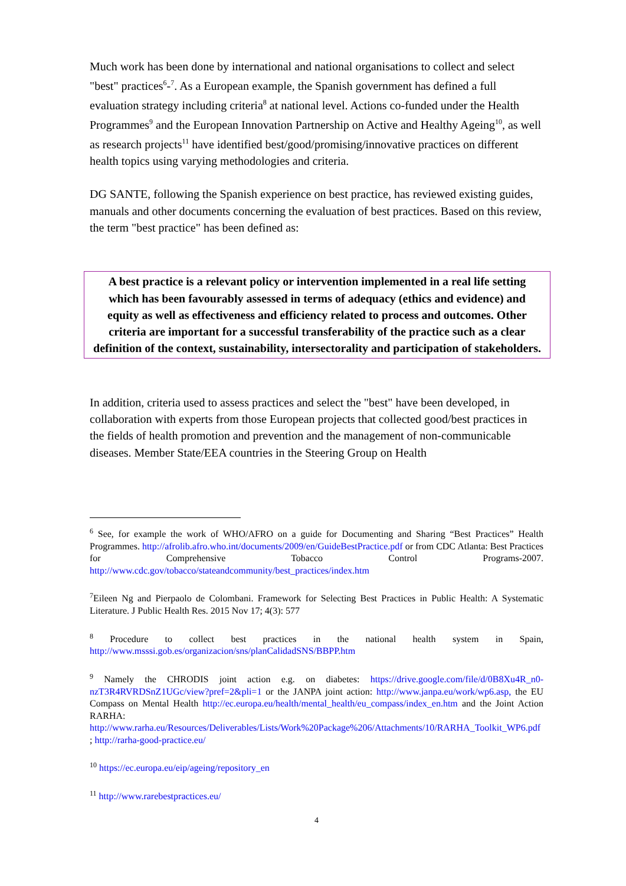Much work has been done by international and national organisations to collect and select "best" practices<sup>6</sup>-<sup>7</sup>. As a European example, the Spanish government has defined a full evaluation strategy including criteria<sup>8</sup> at national level. Actions co-funded under the Health Programmes<sup>9</sup> and the European Innovation Partnership on Active and Healthy Ageing<sup>10</sup>, as well as research projects<sup>11</sup> have identified best/good/promising/innovative practices on different health topics using varying methodologies and criteria.
DG SANTE, following the Spanish experience on best practice, has reviewed existing guides, manuals and other documents concerning the evaluation of best practices. Based on this review, the term "best practice" has been defined as:
A best practice is a relevant policy or intervention implemented in a real life setting which has been favourably assessed in terms of adequacy (ethics and evidence) and equity as well as effectiveness and efficiency related to process and outcomes. Other criteria are important for a successful transferability of the practice such as a clear definition of the context, sustainability, intersectorality and participation of stakeholders.
In addition, criteria used to assess practices and select the "best" have been developed, in collaboration with experts from those European projects that collected good/best practices in the fields of health promotion and prevention and the management of non-communicable diseases. Member State/EEA countries in the Steering Group on Health
<sup>6</sup> See, for example the work of WHO/AFRO on a guide for Documenting and Sharing “Best Practices” Health Programmes. http://afrolib.afro.who.int/documents/2009/en/GuideBestPractice.pdf or from CDC Atlanta: Best Practices for Comprehensive Tobacco Control Programs-2007. http://www.cdc.gov/tobacco/stateandcommunity/best_practices/index.htm
<sup>7</sup> Eileen Ng and Pierpaolo de Colombani. Framework for Selecting Best Practices in Public Health: A Systematic Literature. J Public Health Res. 2015 Nov 17; 4(3): 577
<sup>8</sup> Procedure to collect best practices in the national health system in Spain, http://www.msssi.gob.es/organizacion/sns/planCalidadSNS/BBPP.htm
<sup>9</sup> Namely the CHRODIS joint action e.g. on diabetes: https://drive.google.com/file/d/0B8Xu4R_n0-nzT3R4RVRDSnZ1UGc/view?pref=2&pli=1 or the JANPA joint action: http://www.janpa.eu/work/wp6.asp, the EU Compass on Mental Health http://ec.europa.eu/health/mental_health/eu_compass/index_en.htm and the Joint Action RARHA: http://www.rarha.eu/Resources/Deliverables/Lists/Work%20Package%206/Attachments/10/RARHA_Toolkit_WP6.pdf ; http://rarha-good-practice.eu/
<sup>10</sup> https://ec.europa.eu/eip/ageing/repository_en
<sup>11</sup> http://www.rarebestpractices.eu/
4